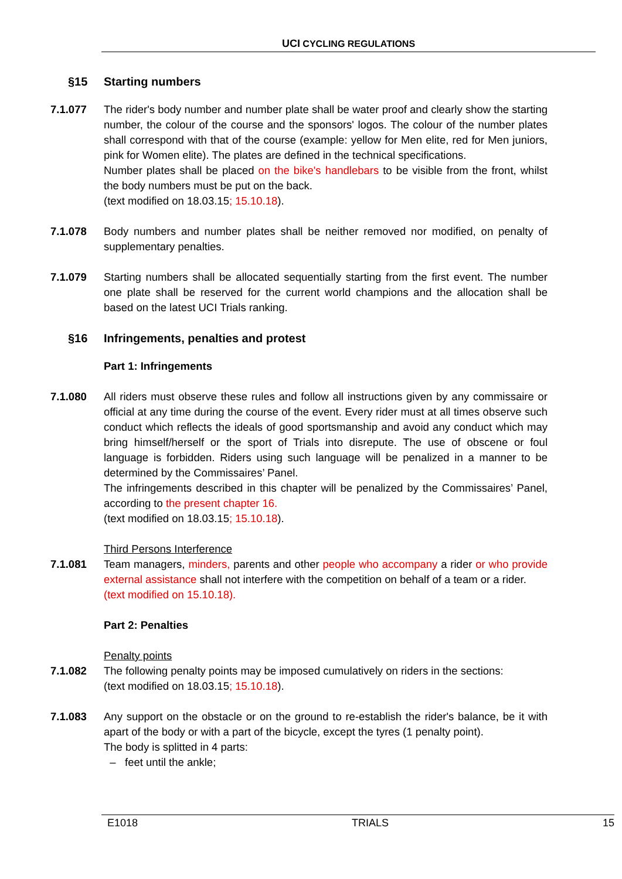UCI CYCLING REGULATIONS
§15 Starting numbers
7.1.077 The rider's body number and number plate shall be water proof and clearly show the starting number, the colour of the course and the sponsors' logos. The colour of the number plates shall correspond with that of the course (example: yellow for Men elite, red for Men juniors, pink for Women elite). The plates are defined in the technical specifications.
Number plates shall be placed on the bike's handlebars to be visible from the front, whilst the body numbers must be put on the back.
(text modified on 18.03.15; 15.10.18).
7.1.078 Body numbers and number plates shall be neither removed nor modified, on penalty of supplementary penalties.
7.1.079 Starting numbers shall be allocated sequentially starting from the first event. The number one plate shall be reserved for the current world champions and the allocation shall be based on the latest UCI Trials ranking.
§16 Infringements, penalties and protest
Part 1: Infringements
7.1.080 All riders must observe these rules and follow all instructions given by any commissaire or official at any time during the course of the event. Every rider must at all times observe such conduct which reflects the ideals of good sportsmanship and avoid any conduct which may bring himself/herself or the sport of Trials into disrepute. The use of obscene or foul language is forbidden. Riders using such language will be penalized in a manner to be determined by the Commissaires’ Panel.
The infringements described in this chapter will be penalized by the Commissaires’ Panel, according to the present chapter 16.
(text modified on 18.03.15; 15.10.18).
Third Persons Interference
7.1.081 Team managers, minders, parents and other people who accompany a rider or who provide external assistance shall not interfere with the competition on behalf of a team or a rider.
(text modified on 15.10.18).
Part 2: Penalties
Penalty points
7.1.082 The following penalty points may be imposed cumulatively on riders in the sections:
(text modified on 18.03.15; 15.10.18).
7.1.083 Any support on the obstacle or on the ground to re-establish the rider's balance, be it with apart of the body or with a part of the bicycle, except the tyres (1 penalty point).
The body is splitted in 4 parts:
– feet until the ankle;
E1018 TRIALS 15